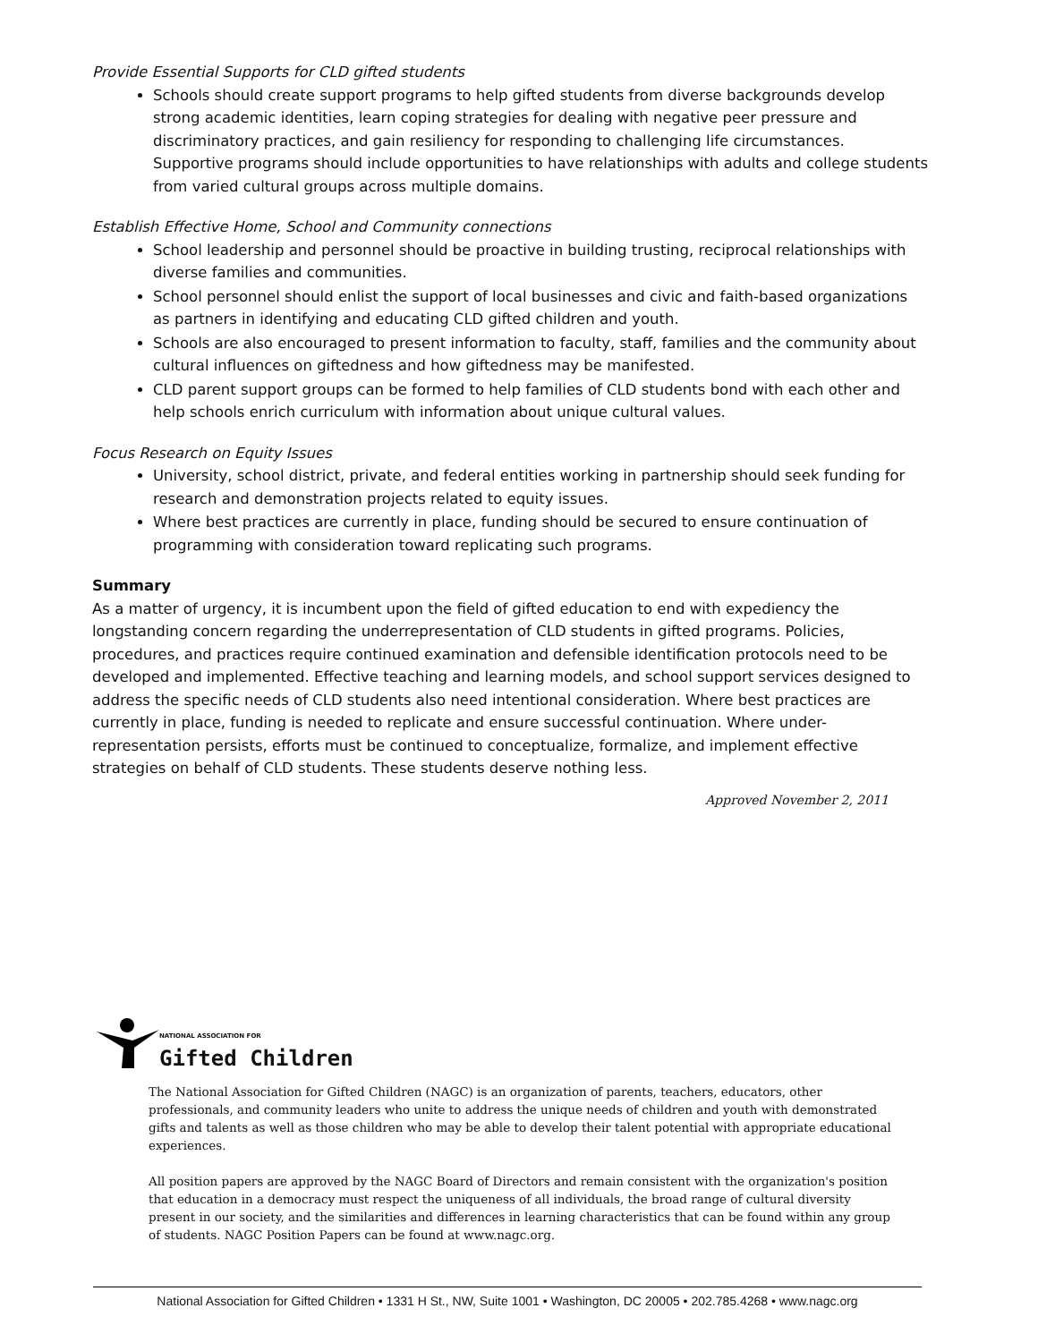Provide Essential Supports for CLD gifted students
Schools should create support programs to help gifted students from diverse backgrounds develop strong academic identities, learn coping strategies for dealing with negative peer pressure and discriminatory practices, and gain resiliency for responding to challenging life circumstances. Supportive programs should include opportunities to have relationships with adults and college students from varied cultural groups across multiple domains.
Establish Effective Home, School and Community connections
School leadership and personnel should be proactive in building trusting, reciprocal relationships with diverse families and communities.
School personnel should enlist the support of local businesses and civic and faith-based organizations as partners in identifying and educating CLD gifted children and youth.
Schools are also encouraged to present information to faculty, staff, families and the community about cultural influences on giftedness and how giftedness may be manifested.
CLD parent support groups can be formed to help families of CLD students bond with each other and help schools enrich curriculum with information about unique cultural values.
Focus Research on Equity Issues
University, school district, private, and federal entities working in partnership should seek funding for research and demonstration projects related to equity issues.
Where best practices are currently in place, funding should be secured to ensure continuation of programming with consideration toward replicating such programs.
Summary
As a matter of urgency, it is incumbent upon the field of gifted education to end with expediency the longstanding concern regarding the underrepresentation of CLD students in gifted programs. Policies, procedures, and practices require continued examination and defensible identification protocols need to be developed and implemented. Effective teaching and learning models, and school support services designed to address the specific needs of CLD students also need intentional consideration. Where best practices are currently in place, funding is needed to replicate and ensure successful continuation. Where under-representation persists, efforts must be continued to conceptualize, formalize, and implement effective strategies on behalf of CLD students. These students deserve nothing less.
Approved November 2, 2011
NATIONAL ASSOCIATION FOR
Gifted Children
The National Association for Gifted Children (NAGC) is an organization of parents, teachers, educators, other professionals, and community leaders who unite to address the unique needs of children and youth with demonstrated gifts and talents as well as those children who may be able to develop their talent potential with appropriate educational experiences.
All position papers are approved by the NAGC Board of Directors and remain consistent with the organization's position that education in a democracy must respect the uniqueness of all individuals, the broad range of cultural diversity present in our society, and the similarities and differences in learning characteristics that can be found within any group of students. NAGC Position Papers can be found at www.nagc.org.
National Association for Gifted Children • 1331 H St., NW, Suite 1001 • Washington, DC 20005 • 202.785.4268 • www.nagc.org